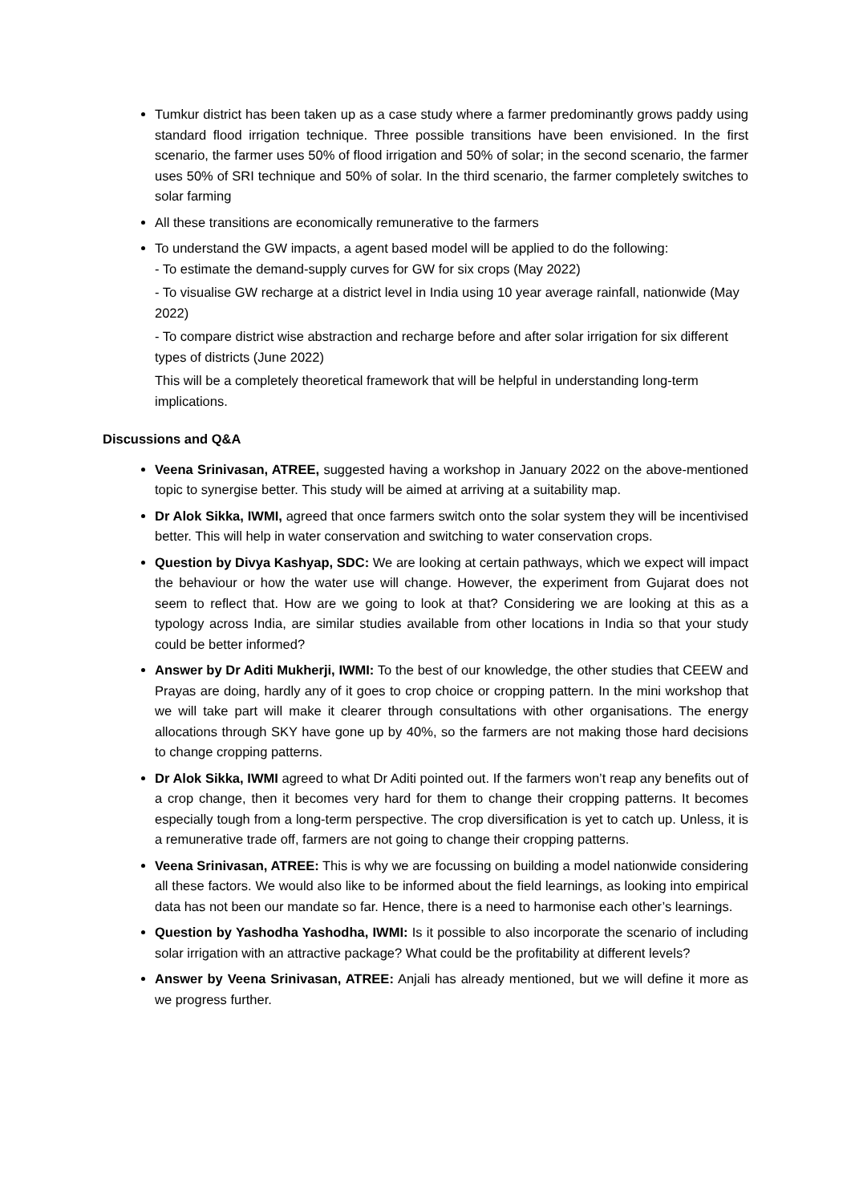Tumkur district has been taken up as a case study where a farmer predominantly grows paddy using standard flood irrigation technique. Three possible transitions have been envisioned. In the first scenario, the farmer uses 50% of flood irrigation and 50% of solar; in the second scenario, the farmer uses 50% of SRI technique and 50% of solar. In the third scenario, the farmer completely switches to solar farming
All these transitions are economically remunerative to the farmers
To understand the GW impacts, a agent based model will be applied to do the following:
- To estimate the demand-supply curves for GW for six crops (May 2022)
- To visualise GW recharge at a district level in India using 10 year average rainfall, nationwide (May 2022)
- To compare district wise abstraction and recharge before and after solar irrigation for six different types of districts (June 2022)
This will be a completely theoretical framework that will be helpful in understanding long-term implications.
Discussions and Q&A
Veena Srinivasan, ATREE, suggested having a workshop in January 2022 on the above-mentioned topic to synergise better. This study will be aimed at arriving at a suitability map.
Dr Alok Sikka, IWMI, agreed that once farmers switch onto the solar system they will be incentivised better. This will help in water conservation and switching to water conservation crops.
Question by Divya Kashyap, SDC: We are looking at certain pathways, which we expect will impact the behaviour or how the water use will change. However, the experiment from Gujarat does not seem to reflect that. How are we going to look at that? Considering we are looking at this as a typology across India, are similar studies available from other locations in India so that your study could be better informed?
Answer by Dr Aditi Mukherji, IWMI: To the best of our knowledge, the other studies that CEEW and Prayas are doing, hardly any of it goes to crop choice or cropping pattern. In the mini workshop that we will take part will make it clearer through consultations with other organisations. The energy allocations through SKY have gone up by 40%, so the farmers are not making those hard decisions to change cropping patterns.
Dr Alok Sikka, IWMI agreed to what Dr Aditi pointed out. If the farmers won’t reap any benefits out of a crop change, then it becomes very hard for them to change their cropping patterns. It becomes especially tough from a long-term perspective. The crop diversification is yet to catch up. Unless, it is a remunerative trade off, farmers are not going to change their cropping patterns.
Veena Srinivasan, ATREE: This is why we are focussing on building a model nationwide considering all these factors. We would also like to be informed about the field learnings, as looking into empirical data has not been our mandate so far. Hence, there is a need to harmonise each other’s learnings.
Question by Yashodha Yashodha, IWMI: Is it possible to also incorporate the scenario of including solar irrigation with an attractive package? What could be the profitability at different levels?
Answer by Veena Srinivasan, ATREE: Anjali has already mentioned, but we will define it more as we progress further.